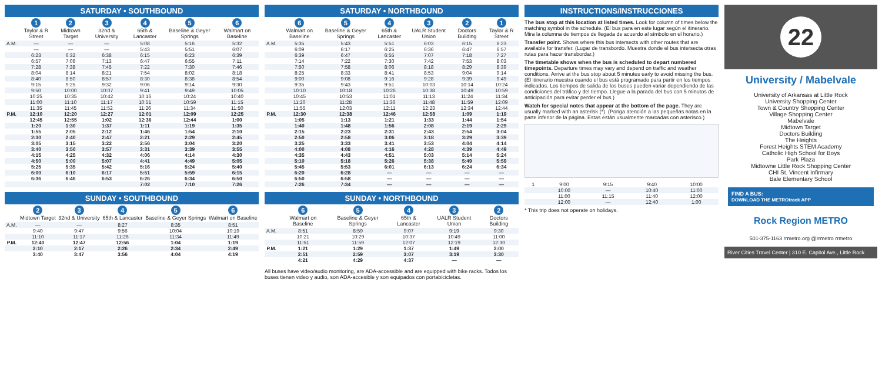SATURDAY • SOUTHBOUND
| | 1 Taylor & R Street | 2 Midtown Target | 3 32nd & University | 4 65th & Lancaster | 5 Baseline & Geyer Springs | 6 Walmart on Baseline |
| --- | --- | --- | --- | --- | --- | --- |
| A.M. | — | — | — | 5:08 | 5:16 | 5:32 |
| | — | — | — | 5:43 | 5:51 | 6:07 |
| | 6:23 | 6:32 | 6:38 | 6:15 | 6:23 | 6:39 |
| | 6:57 | 7:06 | 7:13 | 6:47 | 6:55 | 7:11 |
| | 7:28 | 7:38 | 7:45 | 7:22 | 7:30 | 7:46 |
| | 8:04 | 8:14 | 8:21 | 7:54 | 8:02 | 8:18 |
| | 8:40 | 8:50 | 8:57 | 8:30 | 8:38 | 8:54 |
| | 9:15 | 9:25 | 9:32 | 9:06 | 9:14 | 9:30 |
| | 9:50 | 10:00 | 10:07 | 9:41 | 9:49 | 10:05 |
| | 10:25 | 10:35 | 10:42 | 10:16 | 10:24 | 10:40 |
| | 11:00 | 11:10 | 11:17 | 10:51 | 10:59 | 11:15 |
| | 11:35 | 11:45 | 11:52 | 11:26 | 11:34 | 11:50 |
| P.M. | 12:10 | 12:20 | 12:27 | 12:01 | 12:09 | 12:25 |
| | 12:45 | 12:55 | 1:02 | 12:36 | 12:44 | 1:00 |
| | 1:20 | 1:30 | 1:37 | 1:11 | 1:19 | 1:35 |
| | 1:55 | 2:05 | 2:12 | 1:46 | 1:54 | 2:10 |
| | 2:30 | 2:40 | 2:47 | 2:21 | 2:29 | 2:45 |
| | 3:05 | 3:15 | 3:22 | 2:56 | 3:04 | 3:20 |
| | 3:40 | 3:50 | 3:57 | 3:31 | 3:39 | 3:55 |
| | 4:15 | 4:25 | 4:32 | 4:06 | 4:14 | 4:30 |
| | 4:50 | 5:00 | 5:07 | 4:41 | 4:49 | 5:05 |
| | 5:25 | 5:35 | 5:42 | 5:16 | 5:24 | 5:40 |
| | 6:00 | 6:10 | 6:17 | 5:51 | 5:59 | 6:15 |
| | 6:36 | 6:46 | 6:53 | 6:26 | 6:34 | 6:50 |
| | | | | 7:02 | 7:10 | 7:26 |
SUNDAY • SOUTHBOUND
| | 2 Midtown Target | 3 32nd & University | 4 65th & Lancaster | 5 Baseline & Geyer Springs | 6 Walmart on Baseline |
| --- | --- | --- | --- | --- | --- |
| A.M. | — | — | 8:27 | 8:35 | 8:51 |
| | 9:40 | 9:47 | 9:56 | 10:04 | 10:19 |
| | 11:10 | 11:17 | 11:26 | 11:34 | 11:49 |
| P.M. | 12:40 | 12:47 | 12:56 | 1:04 | 1:19 |
| | 2:10 | 2:17 | 2:26 | 2:34 | 2:49 |
| | 3:40 | 3:47 | 3:56 | 4:04 | 4:19 |
SATURDAY • NORTHBOUND
| | 6 Walmart on Baseline | 5 Baseline & Geyer Springs | 4 65th & Lancaster | 3 UALR Student Union | 2 Doctors Building | 1 Taylor & R Street |
| --- | --- | --- | --- | --- | --- | --- |
| A.M. | 5:35 | 5:43 | 5:51 | 6:03 | 6:15 | 6:23 |
| | 6:09 | 6:17 | 6:25 | 6:36 | 6:47 | 6:57 |
| | 6:39 | 6:47 | 6:55 | 7:07 | 7:18 | 7:27 |
| | 7:14 | 7:22 | 7:30 | 7:42 | 7:53 | 8:03 |
| | 7:50 | 7:58 | 8:06 | 8:18 | 8:29 | 8:39 |
| | 8:25 | 8:33 | 8:41 | 8:53 | 9:04 | 9:14 |
| | 9:00 | 9:08 | 9:16 | 9:28 | 9:39 | 9:49 |
| | 9:35 | 9:43 | 9:51 | 10:03 | 10:14 | 10:24 |
| | 10:10 | 10:18 | 10:26 | 10:38 | 10:49 | 10:59 |
| | 10:45 | 10:53 | 11:01 | 11:13 | 11:24 | 11:34 |
| | 11:20 | 11:28 | 11:36 | 11:48 | 11:59 | 12:09 |
| | 11:55 | 12:03 | 12:11 | 12:23 | 12:34 | 12:44 |
| P.M. | 12:30 | 12:38 | 12:46 | 12:58 | 1:09 | 1:19 |
| | 1:05 | 1:13 | 1:21 | 1:33 | 1:44 | 1:54 |
| | 1:40 | 1:48 | 1:56 | 2:08 | 2:19 | 2:29 |
| | 2:15 | 2:23 | 2:31 | 2:43 | 2:54 | 3:04 |
| | 2:50 | 2:58 | 3:06 | 3:18 | 3:29 | 3:39 |
| | 3:25 | 3:33 | 3:41 | 3:53 | 4:04 | 4:14 |
| | 4:00 | 4:08 | 4:16 | 4:28 | 4:39 | 4:49 |
| | 4:35 | 4:43 | 4:51 | 5:03 | 5:14 | 5:24 |
| | 5:10 | 5:18 | 5:26 | 5:38 | 5:49 | 5:59 |
| | 5:45 | 5:53 | 6:01 | 6:13 | 6:24 | 6:34 |
| | 6:20 | 6:28 | — | — | — | — |
| | 6:50 | 6:58 | — | — | — | — |
| | 7:26 | 7:34 | — | — | — | — |
SUNDAY • NORTHBOUND
| | 6 Walmart on Baseline | 5 Baseline & Geyer Springs | 4 65th & Lancaster | 3 UALR Student Union | 2 Doctors Building |
| --- | --- | --- | --- | --- | --- |
| A.M. | 8:51 | 8:59 | 9:07 | 9:19 | 9:30 |
| | 10:21 | 10:29 | 10:37 | 10:49 | 11:00 |
| | 11:51 | 11:59 | 12:07 | 12:19 | 12:30 |
| P.M. | 1:21 | 1:29 | 1:37 | 1:49 | 2:00 |
| | 2:51 | 2:59 | 3:07 | 3:19 | 3:30 |
| | 4:21 | 4:29 | 4:37 | — | — |
All buses have video/audio monitoring, are ADA-accessible and are equipped with bike racks. Todos los buses tienen video y audio, son ADA-accesible y son equipados con portabicicletas.
INSTRUCTIONS/INSTRUCCIONES
The bus stop at this location at listed times. Look for column of times below the matching symbol in the schedule. (El bus para en este lugar según el itinerario. Mira la columna de tiempos de llegada de acuerdo al símbolo en el horario.)
Transfer point. Shows where this bus intersects with other routes that are available for transfer. (Lugar de transbordo. Muestra donde el bus intersecta otras rutas para hacer transbordar.)
The timetable shows when the bus is scheduled to depart numbered timepoints. Departure times may vary and depend on traffic and weather conditions. Arrive at the bus stop about 5 minutes early to avoid missing the bus. (El itinerario muestra cuando el bus está programado para partir en los tiempos indicados. Los tiempos de salida de los buses pueden variar dependiendo de las condiciones del tráfico y del tiempo. Llegue a la parada del bus con 5 minutos de anticipación para evitar perder el bus.)
Watch for special notes that appear at the bottom of the page. They are usually marked with an asterisk (*). (Ponga atención a las pequeñas notas en la parte inferior de la página. Estas están usualmente marcadas con asterisco.)
| 1 | 9:00 | 9:15 | 9:40 | 10:00 |
| | 10:00 | — | 10:40 | 11:00 |
| | 11:00 | 11:15 | 11:40 | 12:00 |
| | 12:00 | — | 12:40 | 1:00 |
* This trip does not operate on holidays.
22
University / Mabelvale
University of Arkansas at Little Rock
University Shopping Center
Town & Country Shopping Center
Village Shopping Center
Mabelvale
Midtown Target
Doctors Building
The Heights
Forest Heights STEM Academy
Catholic High School for Boys
Park Plaza
Midtowne Little Rock Shopping Center
CHI St. Vincent Infirmary
Bale Elementary School
FIND A BUS:
DOWNLOAD THE METROtrack APP
Rock Region METRO
501-375-1163 rrmetro.org @rrmetro rrmetro
River Cities Travel Center | 310 E. Capitol Ave., Little Rock